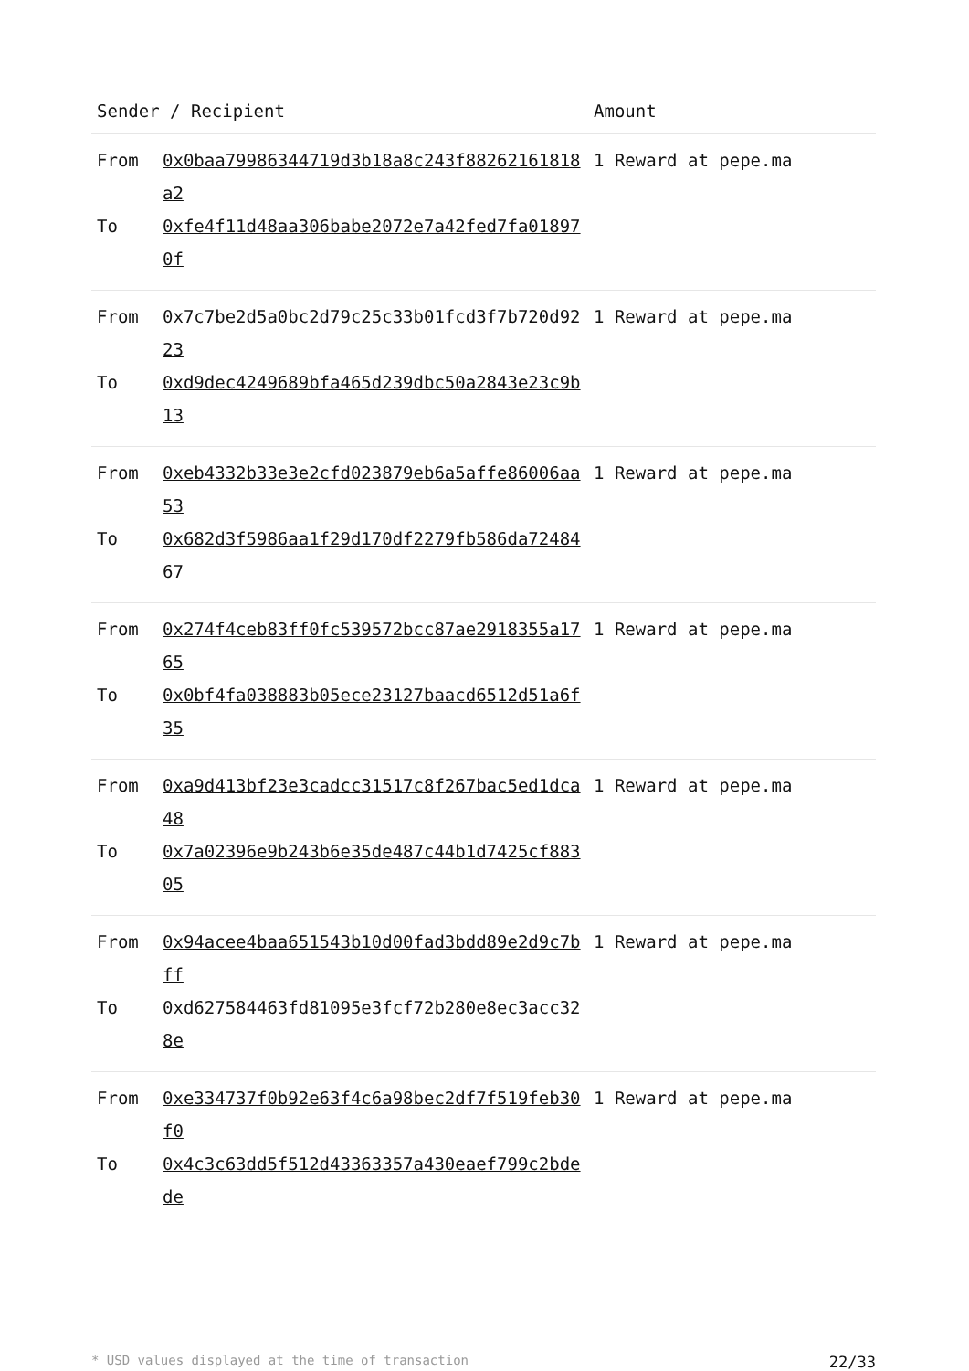| Sender / Recipient | | Amount |
| --- | --- | --- |
| From To | 0x0baa79986344719d3b18a8c243f88262161818a2 0xfe4f11d48aa306babe2072e7a42fed7fa018970f | 1 Reward at pepe.ma |
| From To | 0x7c7be2d5a0bc2d79c25c33b01fcd3f7b720d9223 0xd9dec4249689bfa465d239dbc50a2843e23c9b13 | 1 Reward at pepe.ma |
| From To | 0xeb4332b33e3e2cfd023879eb6a5affe86006aa53 0x682d3f5986aa1f29d170df2279fb586da7248467 | 1 Reward at pepe.ma |
| From To | 0x274f4ceb83ff0fc539572bcc87ae2918355a1765 0x0bf4fa038883b05ece23127baacd6512d51a6f35 | 1 Reward at pepe.ma |
| From To | 0xa9d413bf23e3cadcc31517c8f267bac5ed1dca48 0x7a02396e9b243b6e35de487c44b1d7425cf88305 | 1 Reward at pepe.ma |
| From To | 0x94acee4baa651543b10d00fad3bdd89e2d9c7bff 0xd627584463fd81095e3fcf72b280e8ec3acc328e | 1 Reward at pepe.ma |
| From To | 0xe334737f0b92e63f4c6a98bec2df7f519feb30f0 0x4c3c63dd5f512d43363357a430eaef799c2bdede | 1 Reward at pepe.ma |
* USD values displayed at the time of transaction 22/33